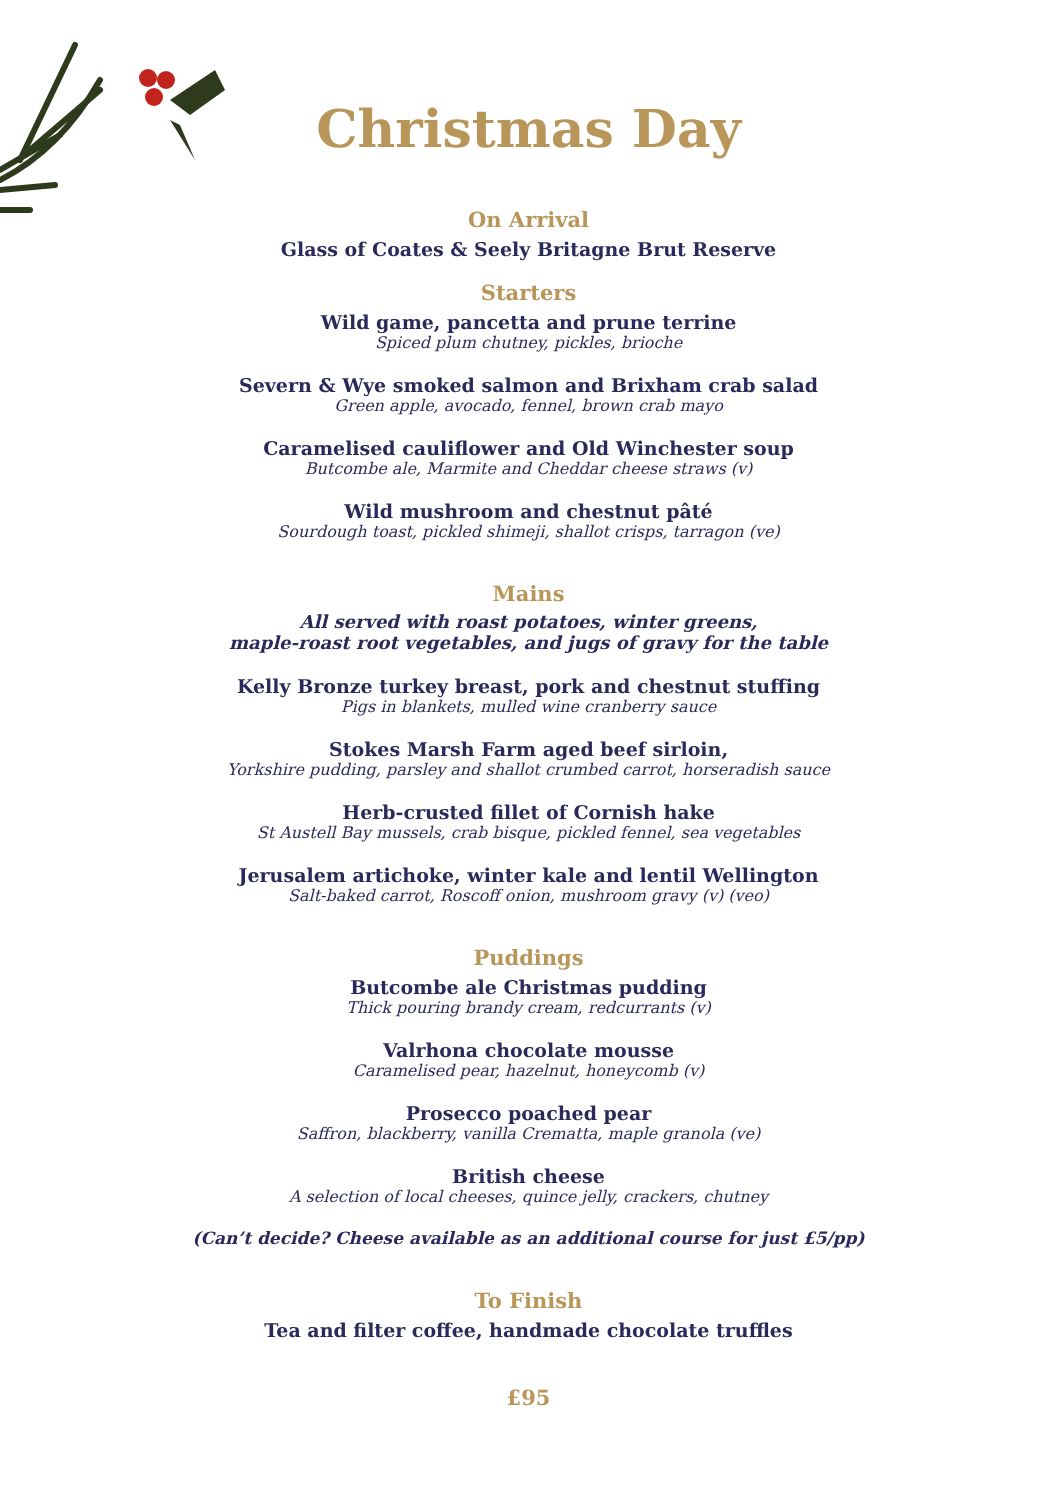Christmas Day
On Arrival
Glass of Coates & Seely Britagne Brut Reserve
Starters
Wild game, pancetta and prune terrine
Spiced plum chutney, pickles, brioche
Severn & Wye smoked salmon and Brixham crab salad
Green apple, avocado, fennel, brown crab mayo
Caramelised cauliflower and Old Winchester soup
Butcombe ale, Marmite and Cheddar cheese straws (v)
Wild mushroom and chestnut pâté
Sourdough toast, pickled shimeji, shallot crisps, tarragon (ve)
Mains
All served with roast potatoes, winter greens,
maple-roast root vegetables, and jugs of gravy for the table
Kelly Bronze turkey breast, pork and chestnut stuffing
Pigs in blankets, mulled wine cranberry sauce
Stokes Marsh Farm aged beef sirloin,
Yorkshire pudding, parsley and shallot crumbed carrot, horseradish sauce
Herb-crusted fillet of Cornish hake
St Austell Bay mussels, crab bisque, pickled fennel, sea vegetables
Jerusalem artichoke, winter kale and lentil Wellington
Salt-baked carrot, Roscoff onion, mushroom gravy (v) (veo)
Puddings
Butcombe ale Christmas pudding
Thick pouring brandy cream, redcurrants (v)
Valrhona chocolate mousse
Caramelised pear, hazelnut, honeycomb (v)
Prosecco poached pear
Saffron, blackberry, vanilla Crematta, maple granola (ve)
British cheese
A selection of local cheeses, quince jelly, crackers, chutney
(Can’t decide? Cheese available as an additional course for just £5/pp)
To Finish
Tea and filter coffee, handmade chocolate truffles
£95